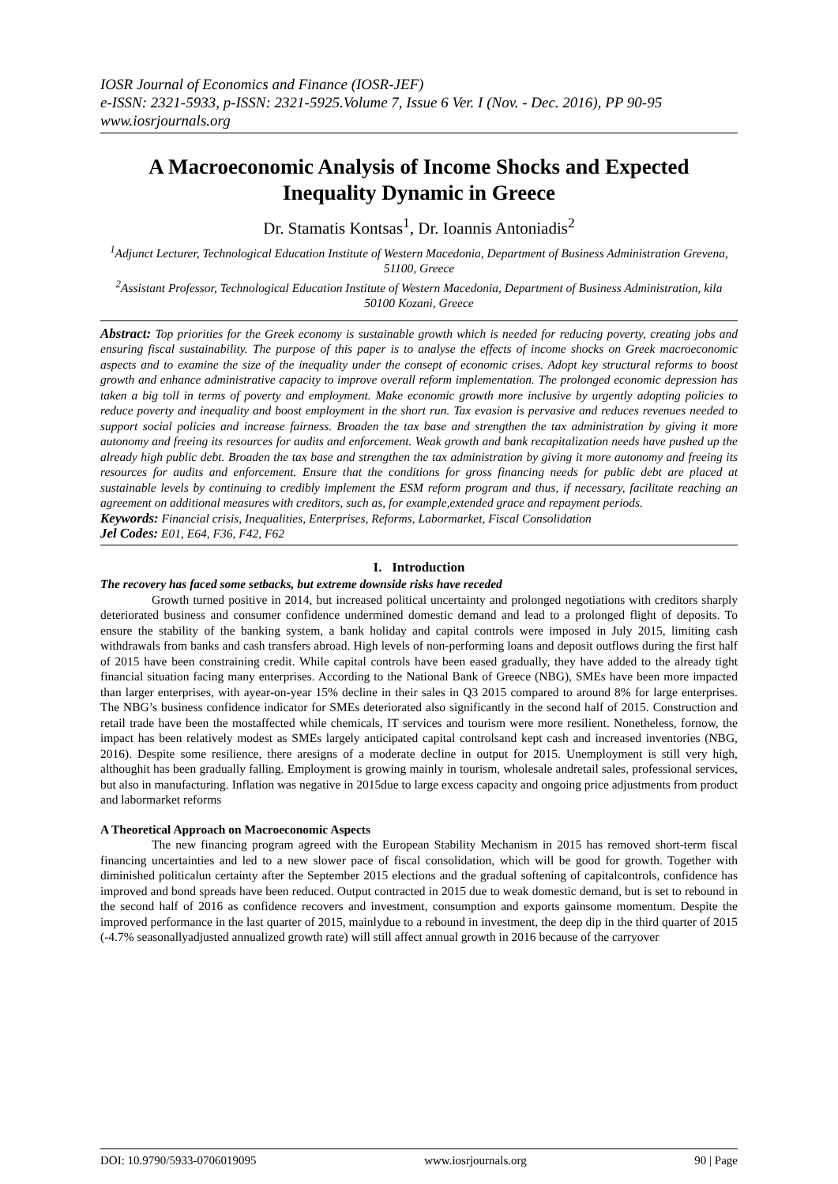IOSR Journal of Economics and Finance (IOSR-JEF)
e-ISSN: 2321-5933, p-ISSN: 2321-5925.Volume 7, Issue 6 Ver. I (Nov. - Dec. 2016), PP 90-95
www.iosrjournals.org
A Macroeconomic Analysis of Income Shocks and Expected Inequality Dynamic in Greece
Dr. Stamatis Kontsas<sup>1</sup>, Dr. Ioannis Antoniadis<sup>2</sup>
<sup>1</sup> Adjunct Lecturer, Technological Education Institute of Western Macedonia, Department of Business Administration Grevena, 51100, Greece
<sup>2</sup> Assistant Professor, Technological Education Institute of Western Macedonia, Department of Business Administration, kila 50100 Kozani, Greece
Abstract: Top priorities for the Greek economy is sustainable growth which is needed for reducing poverty, creating jobs and ensuring fiscal sustainability. The purpose of this paper is to analyse the effects of income shocks on Greek macroeconomic aspects and to examine the size of the inequality under the consept of economic crises. Adopt key structural reforms to boost growth and enhance administrative capacity to improve overall reform implementation. The prolonged economic depression has taken a big toll in terms of poverty and employment. Make economic growth more inclusive by urgently adopting policies to reduce poverty and inequality and boost employment in the short run. Tax evasion is pervasive and reduces revenues needed to support social policies and increase fairness. Broaden the tax base and strengthen the tax administration by giving it more autonomy and freeing its resources for audits and enforcement. Weak growth and bank recapitalization needs have pushed up the already high public debt. Broaden the tax base and strengthen the tax administration by giving it more autonomy and freeing its resources for audits and enforcement. Ensure that the conditions for gross financing needs for public debt are placed at sustainable levels by continuing to credibly implement the ESM reform program and thus, if necessary, facilitate reaching an agreement on additional measures with creditors, such as, for example,extended grace and repayment periods.
Keywords: Financial crisis, Inequalities, Enterprises, Reforms, Labormarket, Fiscal Consolidation
Jel Codes: E01, E64, F36, F42, F62
I. Introduction
The recovery has faced some setbacks, but extreme downside risks have receded
Growth turned positive in 2014, but increased political uncertainty and prolonged negotiations with creditors sharply deteriorated business and consumer confidence undermined domestic demand and lead to a prolonged flight of deposits. To ensure the stability of the banking system, a bank holiday and capital controls were imposed in July 2015, limiting cash withdrawals from banks and cash transfers abroad. High levels of non-performing loans and deposit outflows during the first half of 2015 have been constraining credit. While capital controls have been eased gradually, they have added to the already tight financial situation facing many enterprises. According to the National Bank of Greece (NBG), SMEs have been more impacted than larger enterprises, with ayear-on-year 15% decline in their sales in Q3 2015 compared to around 8% for large enterprises. The NBG’s business confidence indicator for SMEs deteriorated also significantly in the second half of 2015. Construction and retail trade have been the mostaffected while chemicals, IT services and tourism were more resilient. Nonetheless, fornow, the impact has been relatively modest as SMEs largely anticipated capital controlsand kept cash and increased inventories (NBG, 2016). Despite some resilience, there aresigns of a moderate decline in output for 2015. Unemployment is still very high, althoughit has been gradually falling. Employment is growing mainly in tourism, wholesale andretail sales, professional services, but also in manufacturing. Inflation was negative in 2015due to large excess capacity and ongoing price adjustments from product and labormarket reforms
A Theoretical Approach on Macroeconomic Aspects
The new financing program agreed with the European Stability Mechanism in 2015 has removed short-term fiscal financing uncertainties and led to a new slower pace of fiscal consolidation, which will be good for growth. Together with diminished politicalun certainty after the September 2015 elections and the gradual softening of capitalcontrols, confidence has improved and bond spreads have been reduced. Output contracted in 2015 due to weak domestic demand, but is set to rebound in the second half of 2016 as confidence recovers and investment, consumption and exports gainsome momentum. Despite the improved performance in the last quarter of 2015, mainlydue to a rebound in investment, the deep dip in the third quarter of 2015 (-4.7% seasonallyadjusted annualized growth rate) will still affect annual growth in 2016 because of the carryover
DOI: 10.9790/5933-0706019095 www.iosrjournals.org 90 | Page